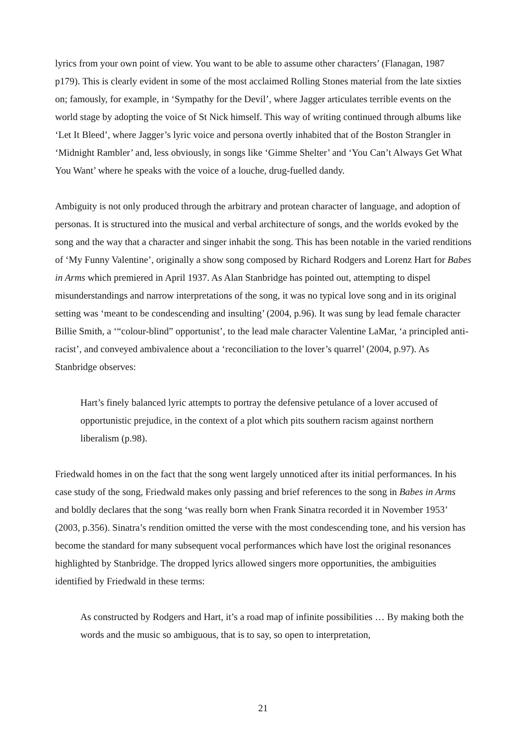lyrics from your own point of view. You want to be able to assume other characters’ (Flanagan, 1987 p179). This is clearly evident in some of the most acclaimed Rolling Stones material from the late sixties on; famously, for example, in ‘Sympathy for the Devil’, where Jagger articulates terrible events on the world stage by adopting the voice of St Nick himself. This way of writing continued through albums like ‘Let It Bleed’, where Jagger’s lyric voice and persona overtly inhabited that of the Boston Strangler in ‘Midnight Rambler’ and, less obviously, in songs like ‘Gimme Shelter’ and ‘You Can’t Always Get What You Want’ where he speaks with the voice of a louche, drug-fuelled dandy.
Ambiguity is not only produced through the arbitrary and protean character of language, and adoption of personas. It is structured into the musical and verbal architecture of songs, and the worlds evoked by the song and the way that a character and singer inhabit the song. This has been notable in the varied renditions of ‘My Funny Valentine’, originally a show song composed by Richard Rodgers and Lorenz Hart for Babes in Arms which premiered in April 1937. As Alan Stanbridge has pointed out, attempting to dispel misunderstandings and narrow interpretations of the song, it was no typical love song and in its original setting was ‘meant to be condescending and insulting’ (2004, p.96). It was sung by lead female character Billie Smith, a ‘“colour-blind” opportunist’, to the lead male character Valentine LaMar, ‘a principled anti-racist’, and conveyed ambivalence about a ‘reconciliation to the lover’s quarrel’ (2004, p.97). As Stanbridge observes:
Hart’s finely balanced lyric attempts to portray the defensive petulance of a lover accused of opportunistic prejudice, in the context of a plot which pits southern racism against northern liberalism (p.98).
Friedwald homes in on the fact that the song went largely unnoticed after its initial performances. In his case study of the song, Friedwald makes only passing and brief references to the song in Babes in Arms and boldly declares that the song ‘was really born when Frank Sinatra recorded it in November 1953’ (2003, p.356). Sinatra’s rendition omitted the verse with the most condescending tone, and his version has become the standard for many subsequent vocal performances which have lost the original resonances highlighted by Stanbridge. The dropped lyrics allowed singers more opportunities, the ambiguities identified by Friedwald in these terms:
As constructed by Rodgers and Hart, it’s a road map of infinite possibilities … By making both the words and the music so ambiguous, that is to say, so open to interpretation,
21